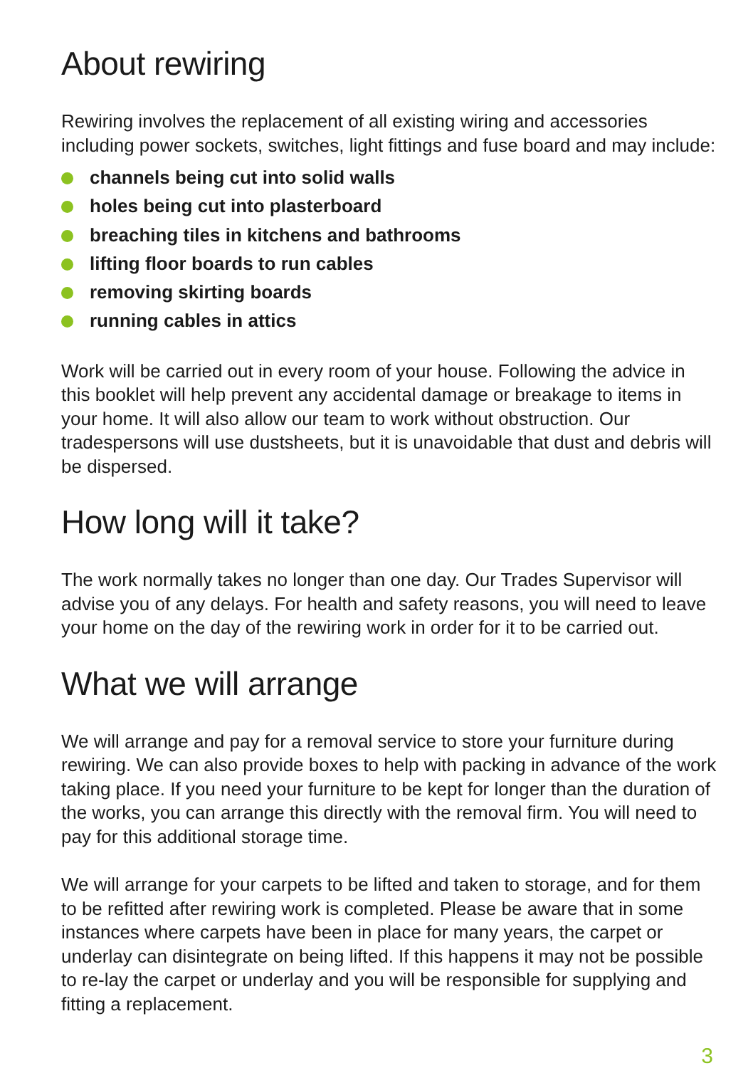About rewiring
Rewiring involves the replacement of all existing wiring and accessories including power sockets, switches, light fittings and fuse board and may include:
channels being cut into solid walls
holes being cut into plasterboard
breaching tiles in kitchens and bathrooms
lifting floor boards to run cables
removing skirting boards
running cables in attics
Work will be carried out in every room of your house. Following the advice in this booklet will help prevent any accidental damage or breakage to items in your home. It will also allow our team to work without obstruction. Our tradespersons will use dustsheets, but it is unavoidable that dust and debris will be dispersed.
How long will it take?
The work normally takes no longer than one day. Our Trades Supervisor will advise you of any delays. For health and safety reasons, you will need to leave your home on the day of the rewiring work in order for it to be carried out.
What we will arrange
We will arrange and pay for a removal service to store your furniture during rewiring. We can also provide boxes to help with packing in advance of the work taking place. If you need your furniture to be kept for longer than the duration of the works, you can arrange this directly with the removal firm. You will need to pay for this additional storage time.
We will arrange for your carpets to be lifted and taken to storage, and for them to be refitted after rewiring work is completed. Please be aware that in some instances where carpets have been in place for many years, the carpet or underlay can disintegrate on being lifted. If this happens it may not be possible to re-lay the carpet or underlay and you will be responsible for supplying and fitting a replacement.
3